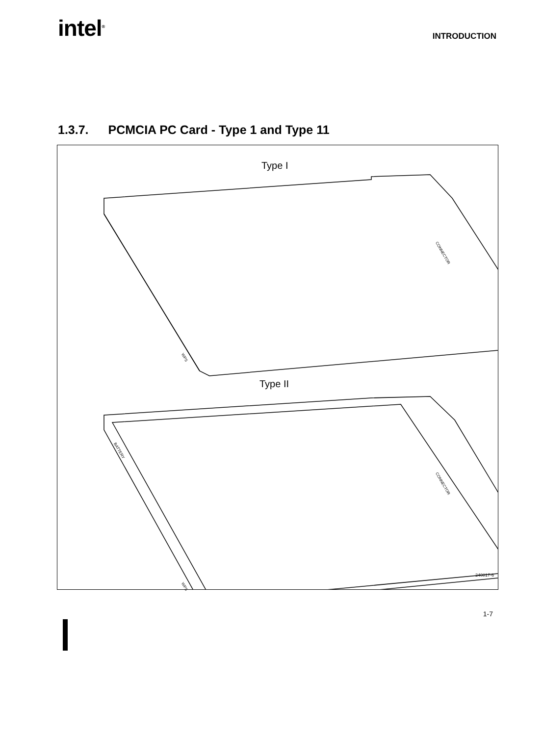intel<sup>®</sup>
INTRODUCTION
1.3.7. PCMCIA PC Card - Type 1 and Type 11
Type I
Type II
CONNECTOR
WPS
CONNECTOR
BATTERY
WPS
240817-6
1-7